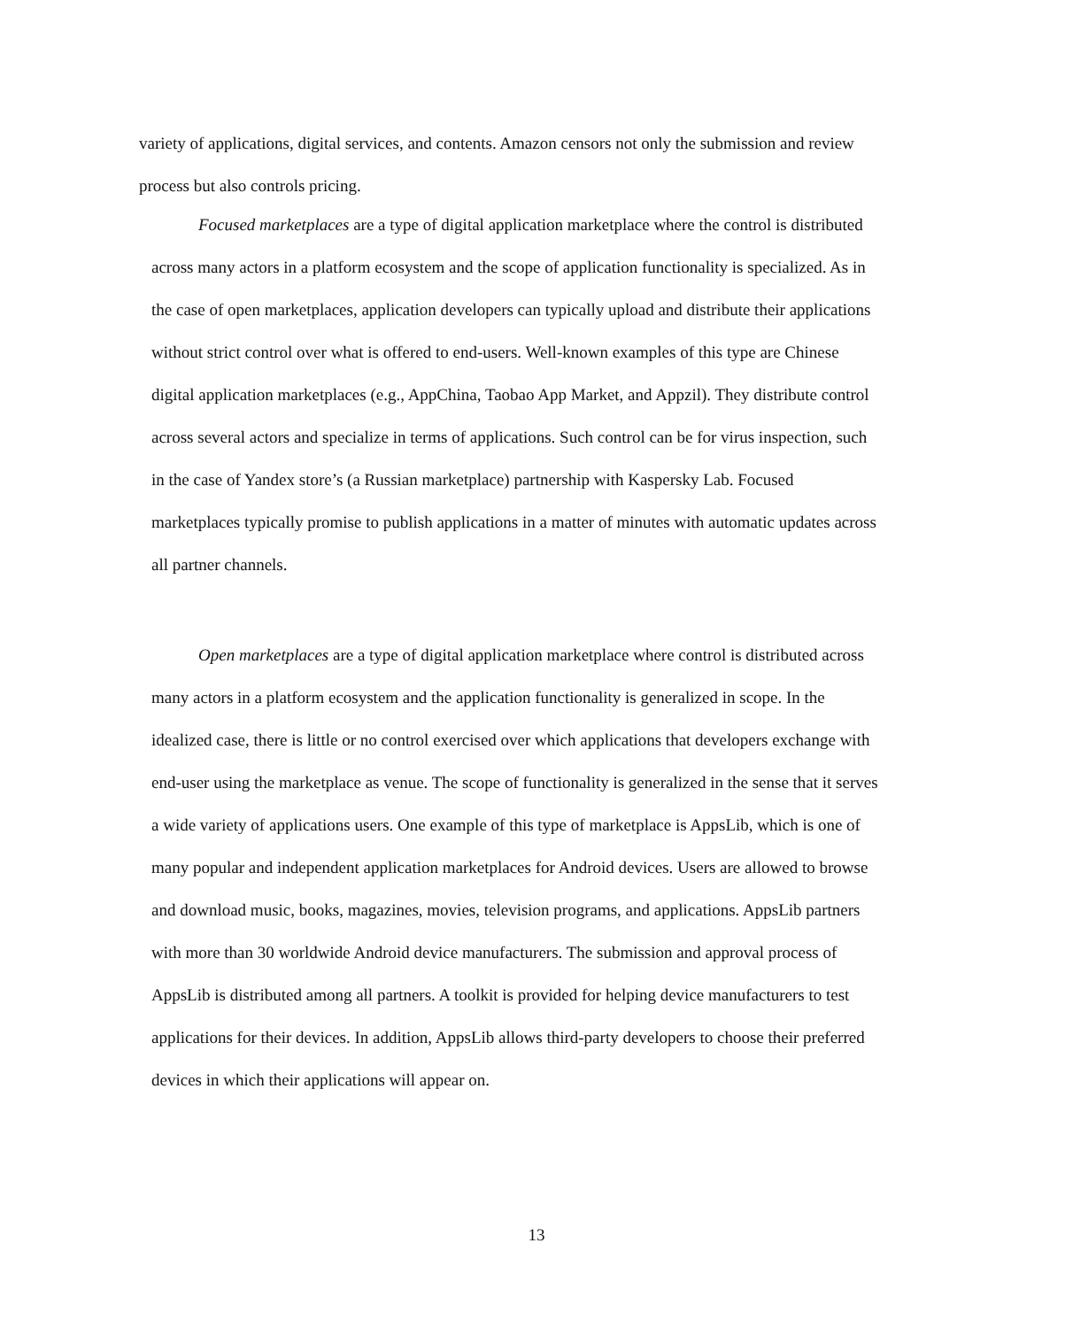variety of applications, digital services, and contents. Amazon censors not only the submission and review process but also controls pricing.
Focused marketplaces are a type of digital application marketplace where the control is distributed across many actors in a platform ecosystem and the scope of application functionality is specialized. As in the case of open marketplaces, application developers can typically upload and distribute their applications without strict control over what is offered to end-users. Well-known examples of this type are Chinese digital application marketplaces (e.g., AppChina, Taobao App Market, and Appzil). They distribute control across several actors and specialize in terms of applications. Such control can be for virus inspection, such in the case of Yandex store’s (a Russian marketplace) partnership with Kaspersky Lab. Focused marketplaces typically promise to publish applications in a matter of minutes with automatic updates across all partner channels.
Open marketplaces are a type of digital application marketplace where control is distributed across many actors in a platform ecosystem and the application functionality is generalized in scope. In the idealized case, there is little or no control exercised over which applications that developers exchange with end-user using the marketplace as venue. The scope of functionality is generalized in the sense that it serves a wide variety of applications users. One example of this type of marketplace is AppsLib, which is one of many popular and independent application marketplaces for Android devices. Users are allowed to browse and download music, books, magazines, movies, television programs, and applications. AppsLib partners with more than 30 worldwide Android device manufacturers. The submission and approval process of AppsLib is distributed among all partners. A toolkit is provided for helping device manufacturers to test applications for their devices. In addition, AppsLib allows third-party developers to choose their preferred devices in which their applications will appear on.
13